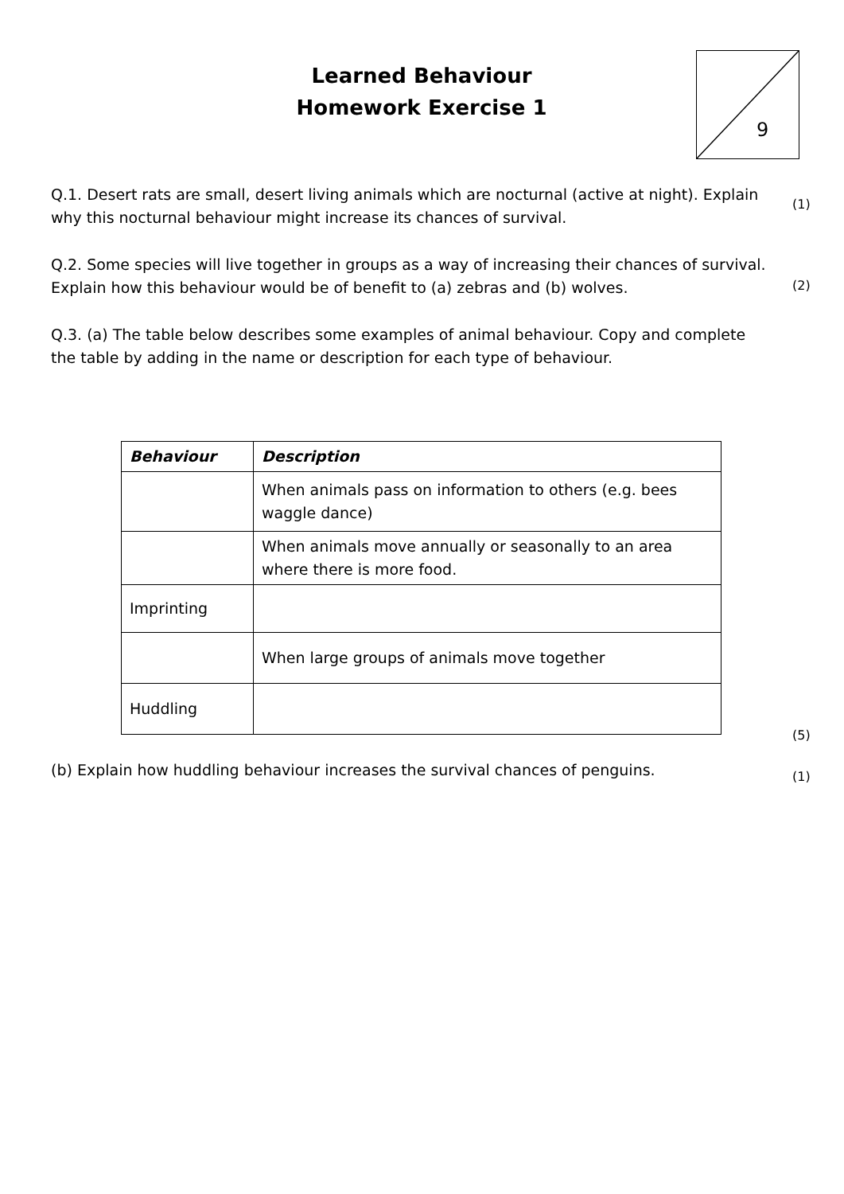Learned Behaviour
Homework Exercise 1
9
Q.1. Desert rats are small, desert living animals which are nocturnal (active at night). Explain why this nocturnal behaviour might increase its chances of survival. (1)
Q.2. Some species will live together in groups as a way of increasing their chances of survival. Explain how this behaviour would be of benefit to (a) zebras and (b) wolves.
(2)
Q.3. (a) The table below describes some examples of animal behaviour. Copy and complete the table by adding in the name or description for each type of behaviour.
| Behaviour | Description |
| --- | --- |
| | When animals pass on information to others (e.g. bees waggle dance) |
| | When animals move annually or seasonally to an area where there is more food. |
| Imprinting | |
| | When large groups of animals move together |
| Huddling | |
(5)
(b) Explain how huddling behaviour increases the survival chances of penguins. (1)